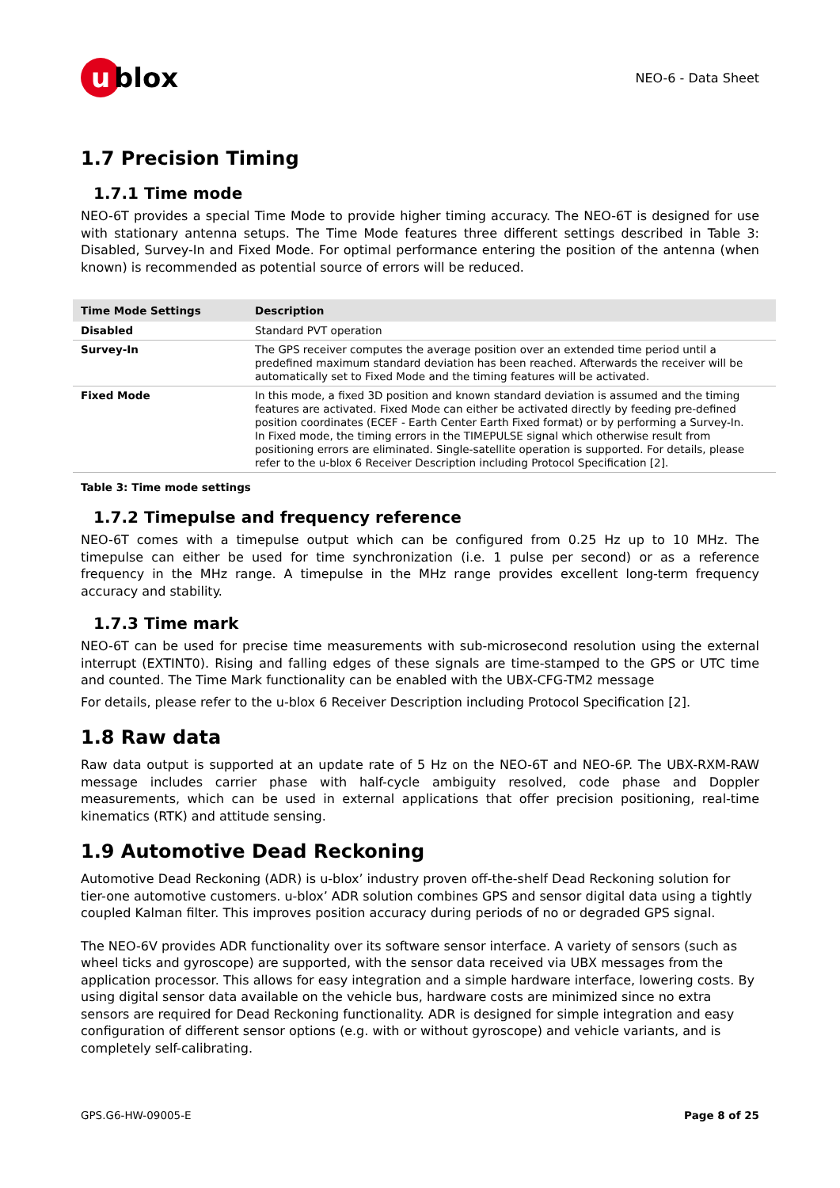u blox
NEO-6 - Data Sheet
1.7 Precision Timing
1.7.1 Time mode
NEO-6T provides a special Time Mode to provide higher timing accuracy. The NEO-6T is designed for use with stationary antenna setups. The Time Mode features three different settings described in Table 3: Disabled, Survey-In and Fixed Mode. For optimal performance entering the position of the antenna (when known) is recommended as potential source of errors will be reduced.
| Time Mode Settings | Description |
| --- | --- |
| Disabled | Standard PVT operation |
| Survey-In | The GPS receiver computes the average position over an extended time period until a predefined maximum standard deviation has been reached. Afterwards the receiver will be automatically set to Fixed Mode and the timing features will be activated. |
| Fixed Mode | In this mode, a fixed 3D position and known standard deviation is assumed and the timing features are activated. Fixed Mode can either be activated directly by feeding pre-defined position coordinates (ECEF - Earth Center Earth Fixed format) or by performing a Survey-In. In Fixed mode, the timing errors in the TIMEPULSE signal which otherwise result from positioning errors are eliminated. Single-satellite operation is supported. For details, please refer to the u-blox 6 Receiver Description including Protocol Specification [2]. |
Table 3: Time mode settings
1.7.2 Timepulse and frequency reference
NEO-6T comes with a timepulse output which can be configured from 0.25 Hz up to 10 MHz. The timepulse can either be used for time synchronization (i.e. 1 pulse per second) or as a reference frequency in the MHz range. A timepulse in the MHz range provides excellent long-term frequency accuracy and stability.
1.7.3 Time mark
NEO-6T can be used for precise time measurements with sub-microsecond resolution using the external interrupt (EXTINT0). Rising and falling edges of these signals are time-stamped to the GPS or UTC time and counted. The Time Mark functionality can be enabled with the UBX-CFG-TM2 message
For details, please refer to the u-blox 6 Receiver Description including Protocol Specification [2].
1.8 Raw data
Raw data output is supported at an update rate of 5 Hz on the NEO-6T and NEO-6P. The UBX-RXM-RAW message includes carrier phase with half-cycle ambiguity resolved, code phase and Doppler measurements, which can be used in external applications that offer precision positioning, real-time kinematics (RTK) and attitude sensing.
1.9 Automotive Dead Reckoning
Automotive Dead Reckoning (ADR) is u-blox’ industry proven off-the-shelf Dead Reckoning solution for tier-one automotive customers. u-blox’ ADR solution combines GPS and sensor digital data using a tightly coupled Kalman filter. This improves position accuracy during periods of no or degraded GPS signal.
The NEO-6V provides ADR functionality over its software sensor interface. A variety of sensors (such as wheel ticks and gyroscope) are supported, with the sensor data received via UBX messages from the application processor. This allows for easy integration and a simple hardware interface, lowering costs. By using digital sensor data available on the vehicle bus, hardware costs are minimized since no extra sensors are required for Dead Reckoning functionality. ADR is designed for simple integration and easy configuration of different sensor options (e.g. with or without gyroscope) and vehicle variants, and is completely self-calibrating.
GPS.G6-HW-09005-E Page 8 of 25